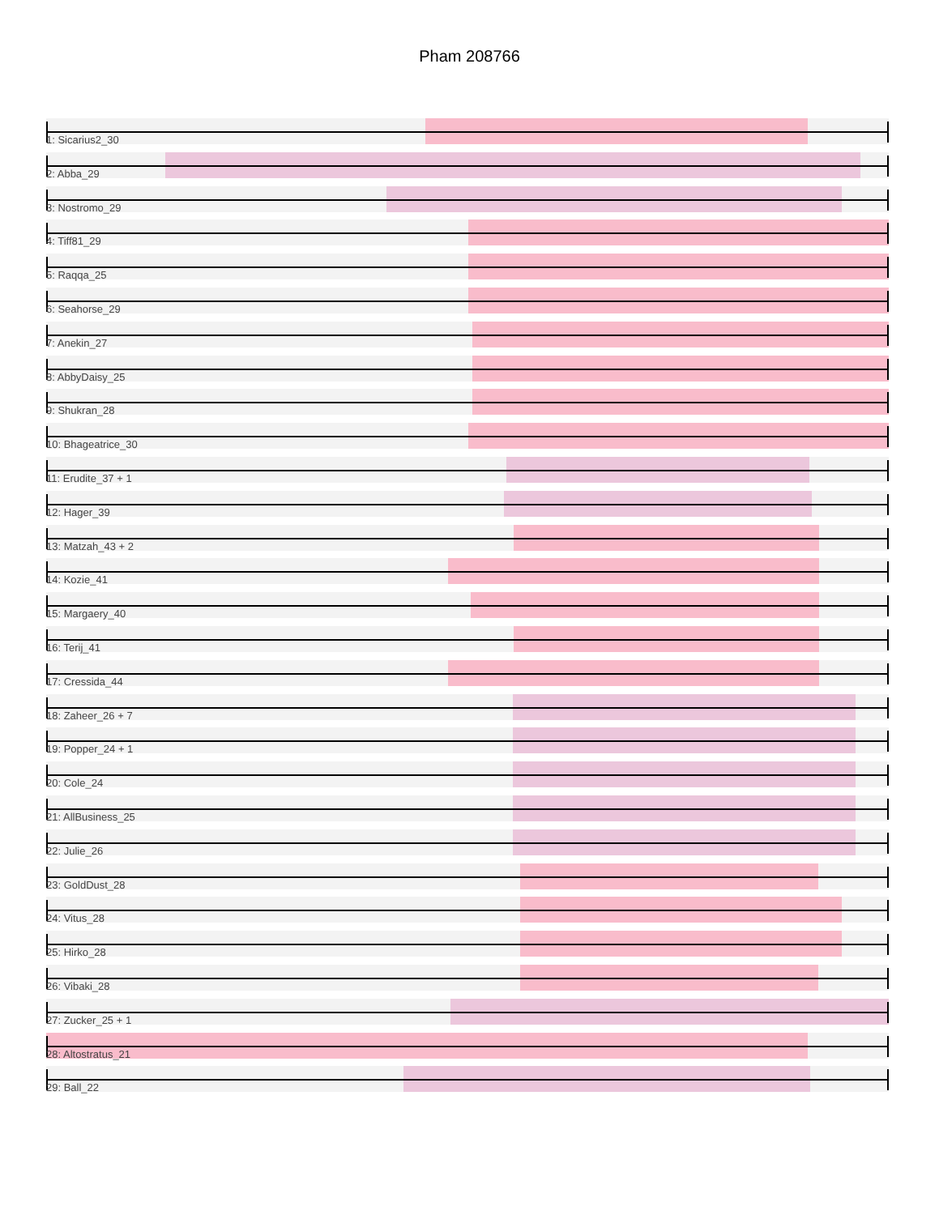Pham 208766
1: Sicarius2_30
2: Abba_29
3: Nostromo_29
4: Tiff81_29
5: Raqqa_25
6: Seahorse_29
7: Anekin_27
8: AbbyDaisy_25
9: Shukran_28
10: Bhageatrice_30
11: Erudite_37 + 1
12: Hager_39
13: Matzah_43 + 2
14: Kozie_41
15: Margaery_40
16: Terij_41
17: Cressida_44
18: Zaheer_26 + 7
19: Popper_24 + 1
20: Cole_24
21: AllBusiness_25
22: Julie_26
23: GoldDust_28
24: Vitus_28
25: Hirko_28
26: Vibaki_28
27: Zucker_25 + 1
28: Altostratus_21
29: Ball_22